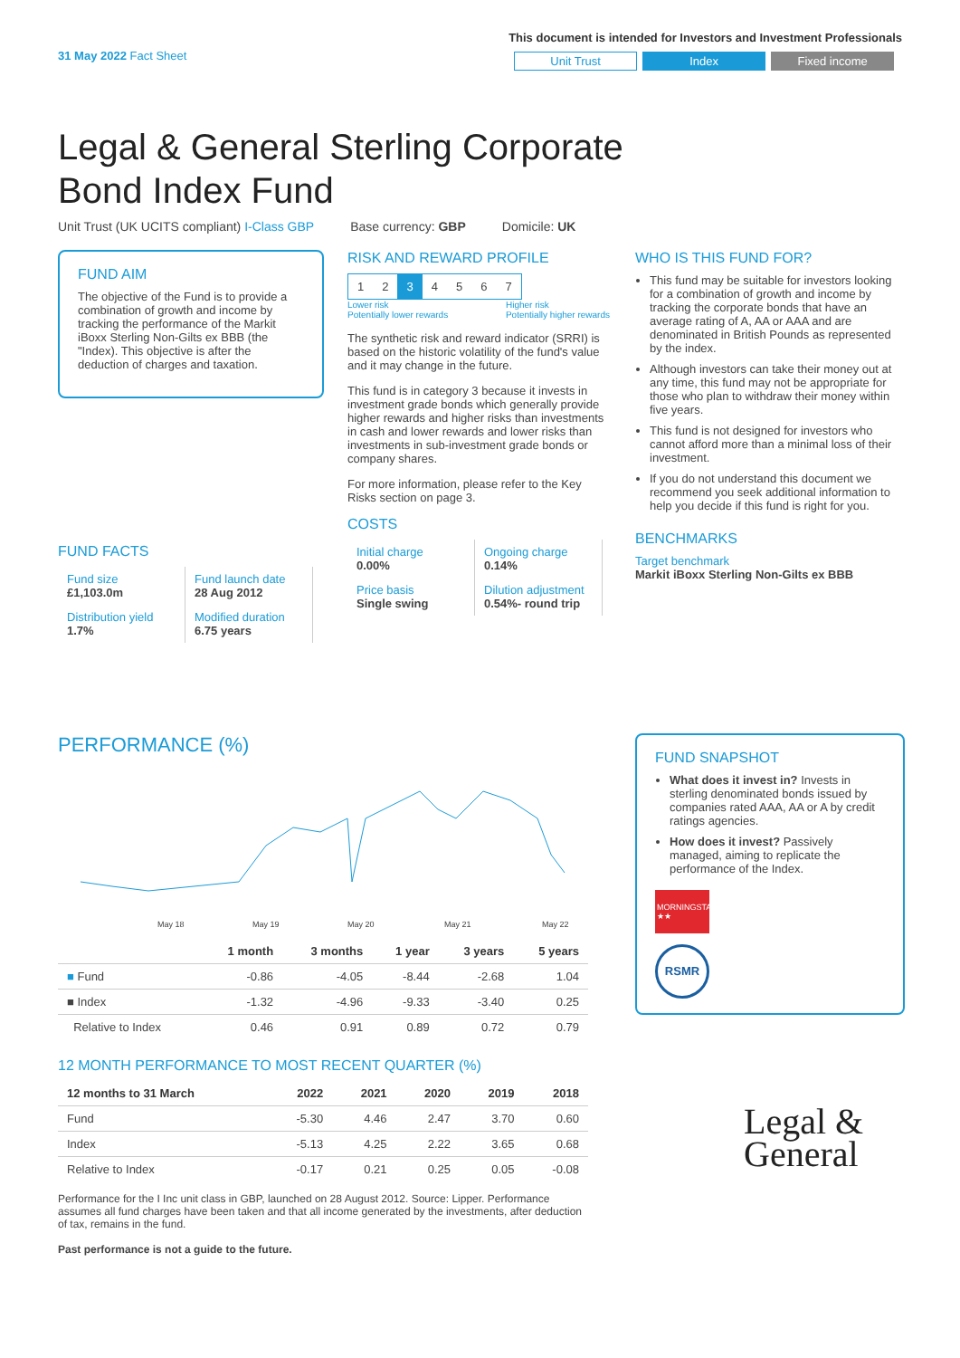31 May 2022 Fact Sheet
This document is intended for Investors and Investment Professionals
Unit Trust Index Fixed income
Legal & General Sterling Corporate Bond Index Fund
Unit Trust (UK UCITS compliant) I-Class GBP Base currency: GBP Domicile: UK
FUND AIM
The objective of the Fund is to provide a combination of growth and income by tracking the performance of the Markit iBoxx Sterling Non-Gilts ex BBB (the "Index). This objective is after the deduction of charges and taxation.
FUND FACTS
| Fund size £1,103.0m | Fund launch date 28 Aug 2012 |
| Distribution yield 1.7% | Modified duration 6.75 years |
RISK AND REWARD PROFILE
| 1 | 2 | 3 | 4 | 5 | 6 | 7 |
Lower risk
Potentially lower rewards Higher risk
Potentially higher rewards
The synthetic risk and reward indicator (SRRI) is based on the historic volatility of the fund's value and it may change in the future.
This fund is in category 3 because it invests in investment grade bonds which generally provide higher rewards and higher risks than investments in cash and lower rewards and lower risks than investments in sub-investment grade bonds or company shares.
For more information, please refer to the Key Risks section on page 3.
COSTS
| Initial charge 0.00% | Ongoing charge 0.14% |
| Price basis Single swing | Dilution adjustment 0.54%- round trip |
WHO IS THIS FUND FOR?
This fund may be suitable for investors looking for a combination of growth and income by tracking the corporate bonds that have an average rating of A, AA or AAA and are denominated in British Pounds as represented by the index.
Although investors can take their money out at any time, this fund may not be appropriate for those who plan to withdraw their money within five years.
This fund is not designed for investors who cannot afford more than a minimal loss of their investment.
If you do not understand this document we recommend you seek additional information to help you decide if this fund is right for you.
BENCHMARKS
Target benchmark
Markit iBoxx Sterling Non-Gilts ex BBB
PERFORMANCE (%)
May 18
May 19
May 20
May 21
May 22
| | 1 month | 3 months | 1 year | 3 years | 5 years |
| --- | --- | --- | --- | --- | --- |
| ■ Fund | -0.86 | -4.05 | -8.44 | -2.68 | 1.04 |
| ■ Index | -1.32 | -4.96 | -9.33 | -3.40 | 0.25 |
| Relative to Index | 0.46 | 0.91 | 0.89 | 0.72 | 0.79 |
12 MONTH PERFORMANCE TO MOST RECENT QUARTER (%)
| 12 months to 31 March | 2022 | 2021 | 2020 | 2019 | 2018 |
| --- | --- | --- | --- | --- | --- |
| Fund | -5.30 | 4.46 | 2.47 | 3.70 | 0.60 |
| Index | -5.13 | 4.25 | 2.22 | 3.65 | 0.68 |
| Relative to Index | -0.17 | 0.21 | 0.25 | 0.05 | -0.08 |
Performance for the I Inc unit class in GBP, launched on 28 August 2012. Source: Lipper. Performance assumes all fund charges have been taken and that all income generated by the investments, after deduction of tax, remains in the fund.
Past performance is not a guide to the future.
FUND SNAPSHOT
What does it invest in? Invests in sterling denominated bonds issued by companies rated AAA, AA or A by credit ratings agencies.
How does it invest? Passively managed, aiming to replicate the performance of the Index.
MORNINGSTAR ★★
RSMR
Legal &
General